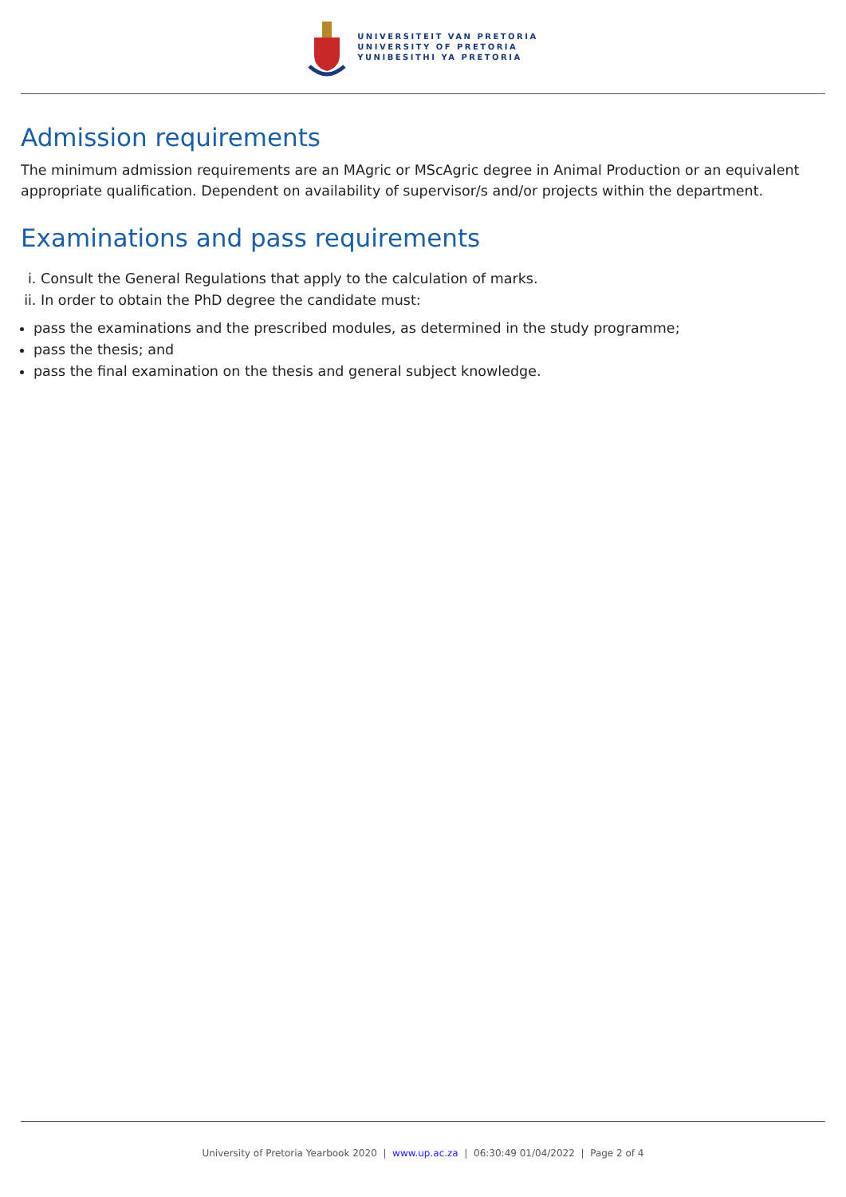UNIVERSITEIT VAN PRETORIA
UNIVERSITY OF PRETORIA
YUNIBESITHI YA PRETORIA
Admission requirements
The minimum admission requirements are an MAgric or MScAgric degree in Animal Production or an equivalent appropriate qualification. Dependent on availability of supervisor/s and/or projects within the department.
Examinations and pass requirements
i. Consult the General Regulations that apply to the calculation of marks.
ii. In order to obtain the PhD degree the candidate must:
pass the examinations and the prescribed modules, as determined in the study programme;
pass the thesis; and
pass the final examination on the thesis and general subject knowledge.
University of Pretoria Yearbook 2020 | www.up.ac.za | 06:30:49 01/04/2022 | Page 2 of 4